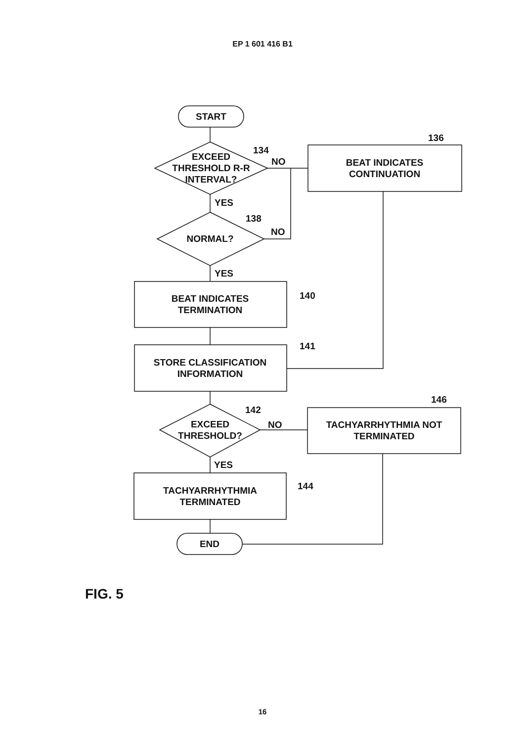EP 1 601 416 B1
START
EXCEED
THRESHOLD R-R
INTERVAL?
134
NO
BEAT INDICATES
CONTINUATION
136
YES
NORMAL?
138
NO
YES
BEAT INDICATES
TERMINATION
140
STORE CLASSIFICATION
INFORMATION
141
EXCEED
THRESHOLD?
142
NO
TACHYARRHYTHMIA NOT
TERMINATED
146
YES
TACHYARRHYTHMIA
TERMINATED
144
END
FIG. 5
16